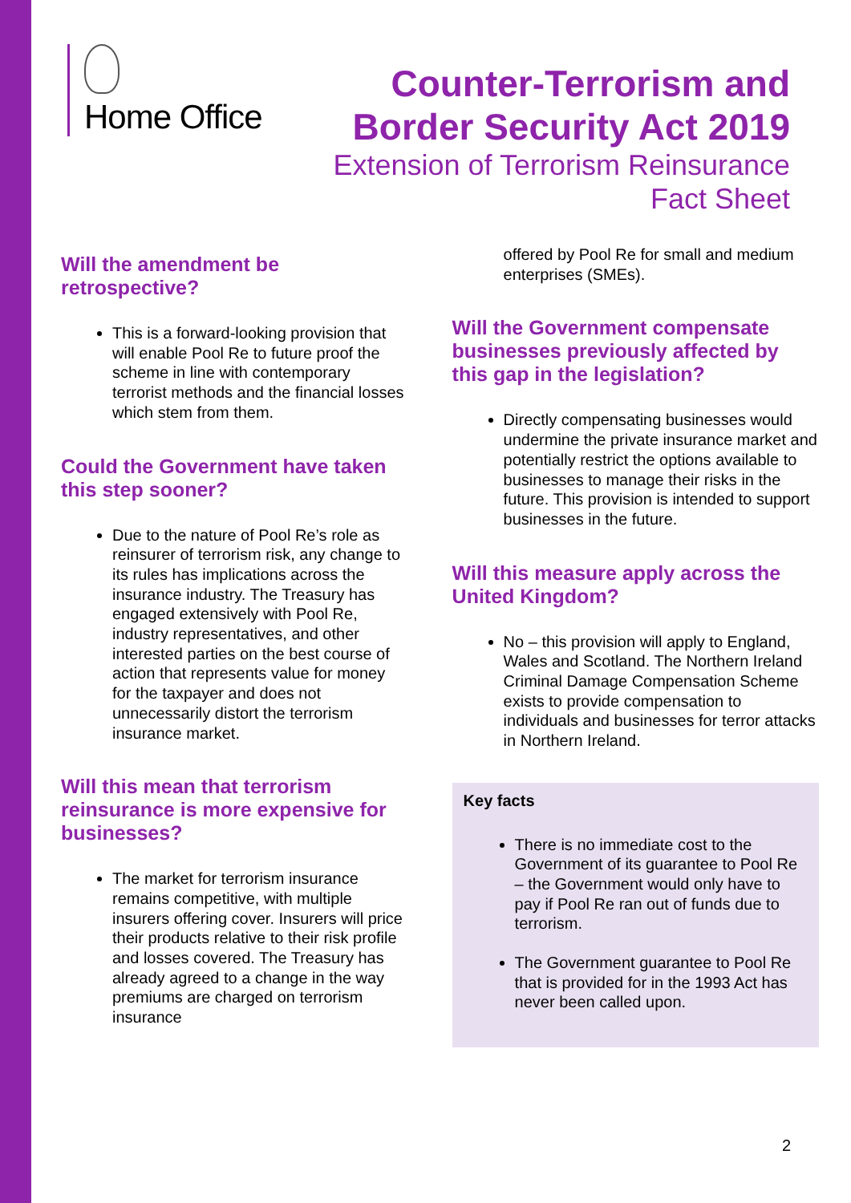Home Office
Counter-Terrorism and
Border Security Act 2019
Extension of Terrorism Reinsurance
Fact Sheet
Will the amendment be retrospective?
This is a forward-looking provision that will enable Pool Re to future proof the scheme in line with contemporary terrorist methods and the financial losses which stem from them.
Could the Government have taken this step sooner?
Due to the nature of Pool Re’s role as reinsurer of terrorism risk, any change to its rules has implications across the insurance industry. The Treasury has engaged extensively with Pool Re, industry representatives, and other interested parties on the best course of action that represents value for money for the taxpayer and does not unnecessarily distort the terrorism insurance market.
Will this mean that terrorism reinsurance is more expensive for businesses?
The market for terrorism insurance remains competitive, with multiple insurers offering cover. Insurers will price their products relative to their risk profile and losses covered. The Treasury has already agreed to a change in the way premiums are charged on terrorism insurance
offered by Pool Re for small and medium enterprises (SMEs).
Will the Government compensate businesses previously affected by this gap in the legislation?
Directly compensating businesses would undermine the private insurance market and potentially restrict the options available to businesses to manage their risks in the future. This provision is intended to support businesses in the future.
Will this measure apply across the United Kingdom?
No – this provision will apply to England, Wales and Scotland. The Northern Ireland Criminal Damage Compensation Scheme exists to provide compensation to individuals and businesses for terror attacks in Northern Ireland.
Key facts
There is no immediate cost to the Government of its guarantee to Pool Re – the Government would only have to pay if Pool Re ran out of funds due to terrorism.
The Government guarantee to Pool Re that is provided for in the 1993 Act has never been called upon.
2